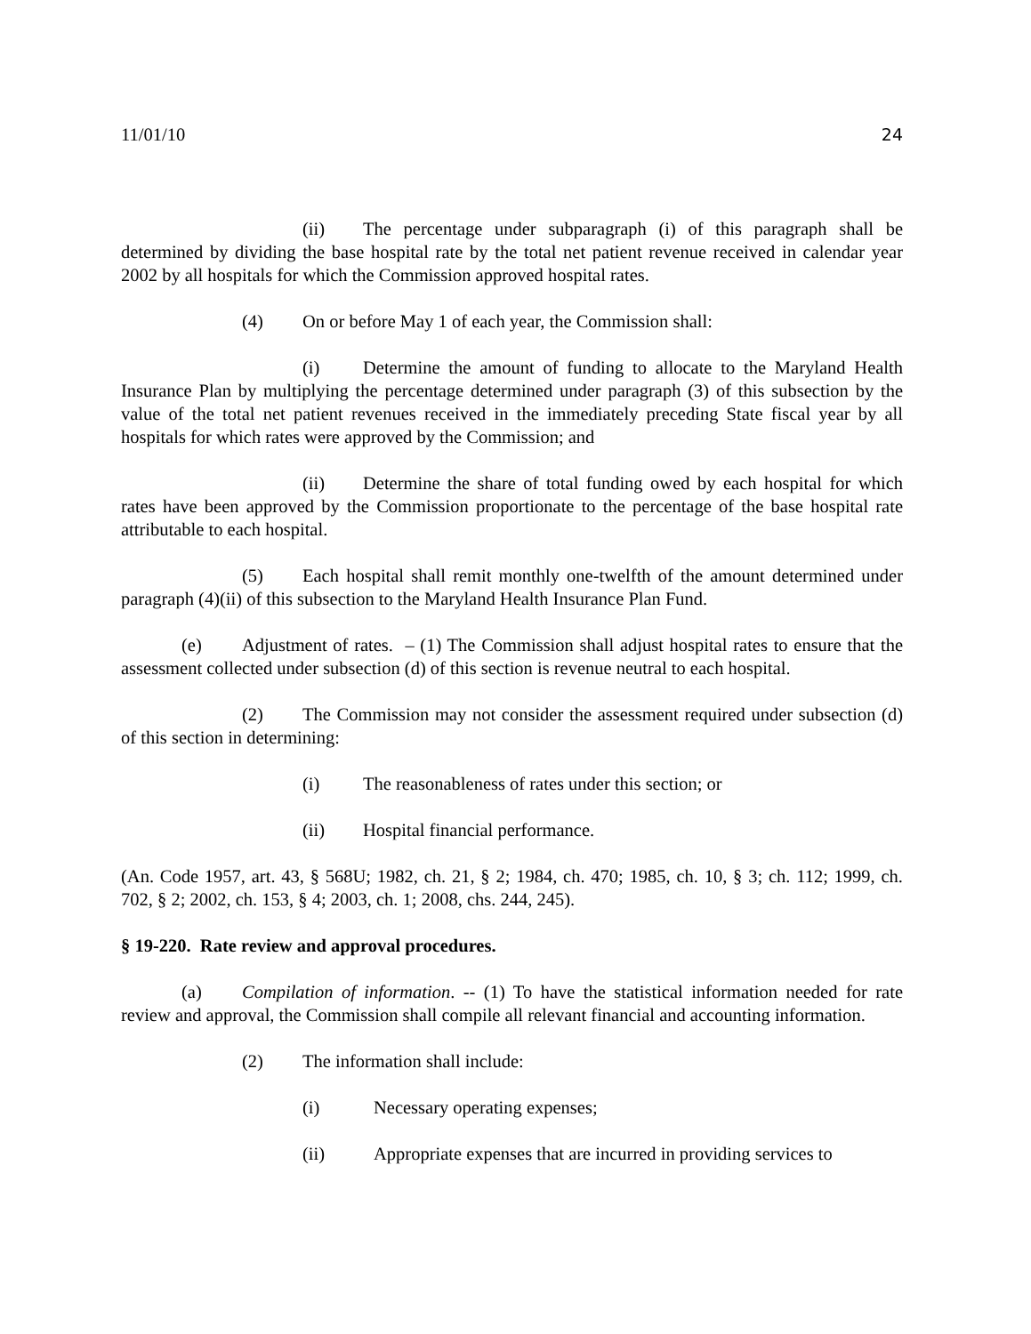11/01/10 24
(ii) The percentage under subparagraph (i) of this paragraph shall be determined by dividing the base hospital rate by the total net patient revenue received in calendar year 2002 by all hospitals for which the Commission approved hospital rates.
(4) On or before May 1 of each year, the Commission shall:
(i) Determine the amount of funding to allocate to the Maryland Health Insurance Plan by multiplying the percentage determined under paragraph (3) of this subsection by the value of the total net patient revenues received in the immediately preceding State fiscal year by all hospitals for which rates were approved by the Commission; and
(ii) Determine the share of total funding owed by each hospital for which rates have been approved by the Commission proportionate to the percentage of the base hospital rate attributable to each hospital.
(5) Each hospital shall remit monthly one-twelfth of the amount determined under paragraph (4)(ii) of this subsection to the Maryland Health Insurance Plan Fund.
(e) Adjustment of rates. – (1) The Commission shall adjust hospital rates to ensure that the assessment collected under subsection (d) of this section is revenue neutral to each hospital.
(2) The Commission may not consider the assessment required under subsection (d) of this section in determining:
(i) The reasonableness of rates under this section; or
(ii) Hospital financial performance.
(An. Code 1957, art. 43, § 568U; 1982, ch. 21, § 2; 1984, ch. 470; 1985, ch. 10, § 3; ch. 112; 1999, ch. 702, § 2; 2002, ch. 153, § 4; 2003, ch. 1; 2008, chs. 244, 245).
§ 19-220. Rate review and approval procedures.
(a) Compilation of information. -- (1) To have the statistical information needed for rate review and approval, the Commission shall compile all relevant financial and accounting information.
(2) The information shall include:
(i) Necessary operating expenses;
(ii) Appropriate expenses that are incurred in providing services to